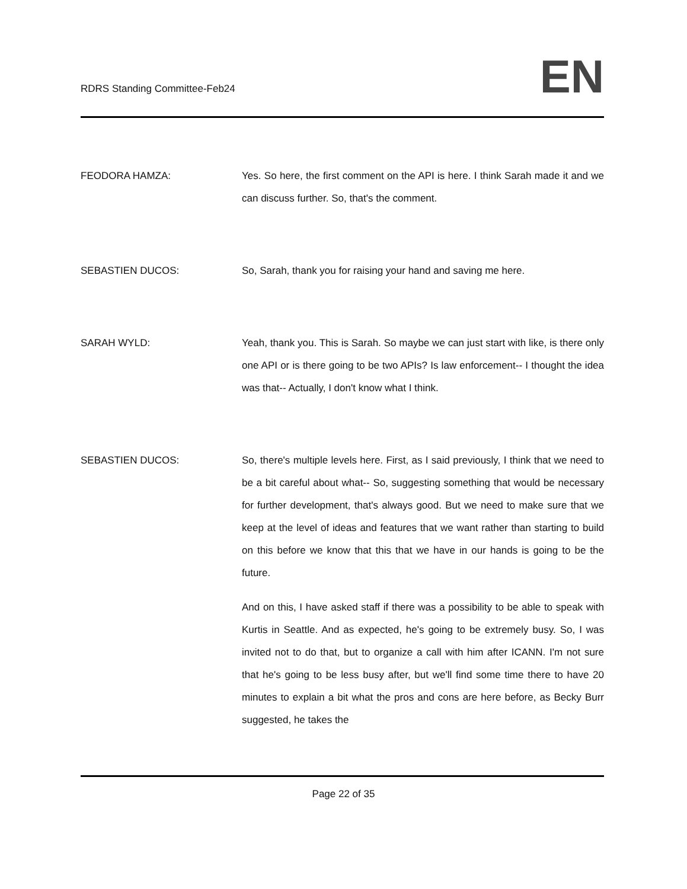RDRS Standing Committee-Feb24
EN
FEODORA HAMZA: Yes. So here, the first comment on the API is here. I think Sarah made it and we can discuss further. So, that's the comment.
SEBASTIEN DUCOS: So, Sarah, thank you for raising your hand and saving me here.
SARAH WYLD: Yeah, thank you. This is Sarah. So maybe we can just start with like, is there only one API or is there going to be two APIs? Is law enforcement-- I thought the idea was that-- Actually, I don't know what I think.
SEBASTIEN DUCOS: So, there's multiple levels here. First, as I said previously, I think that we need to be a bit careful about what-- So, suggesting something that would be necessary for further development, that's always good. But we need to make sure that we keep at the level of ideas and features that we want rather than starting to build on this before we know that this that we have in our hands is going to be the future.
And on this, I have asked staff if there was a possibility to be able to speak with Kurtis in Seattle. And as expected, he's going to be extremely busy. So, I was invited not to do that, but to organize a call with him after ICANN. I'm not sure that he's going to be less busy after, but we'll find some time there to have 20 minutes to explain a bit what the pros and cons are here before, as Becky Burr suggested, he takes the
Page 22 of 35